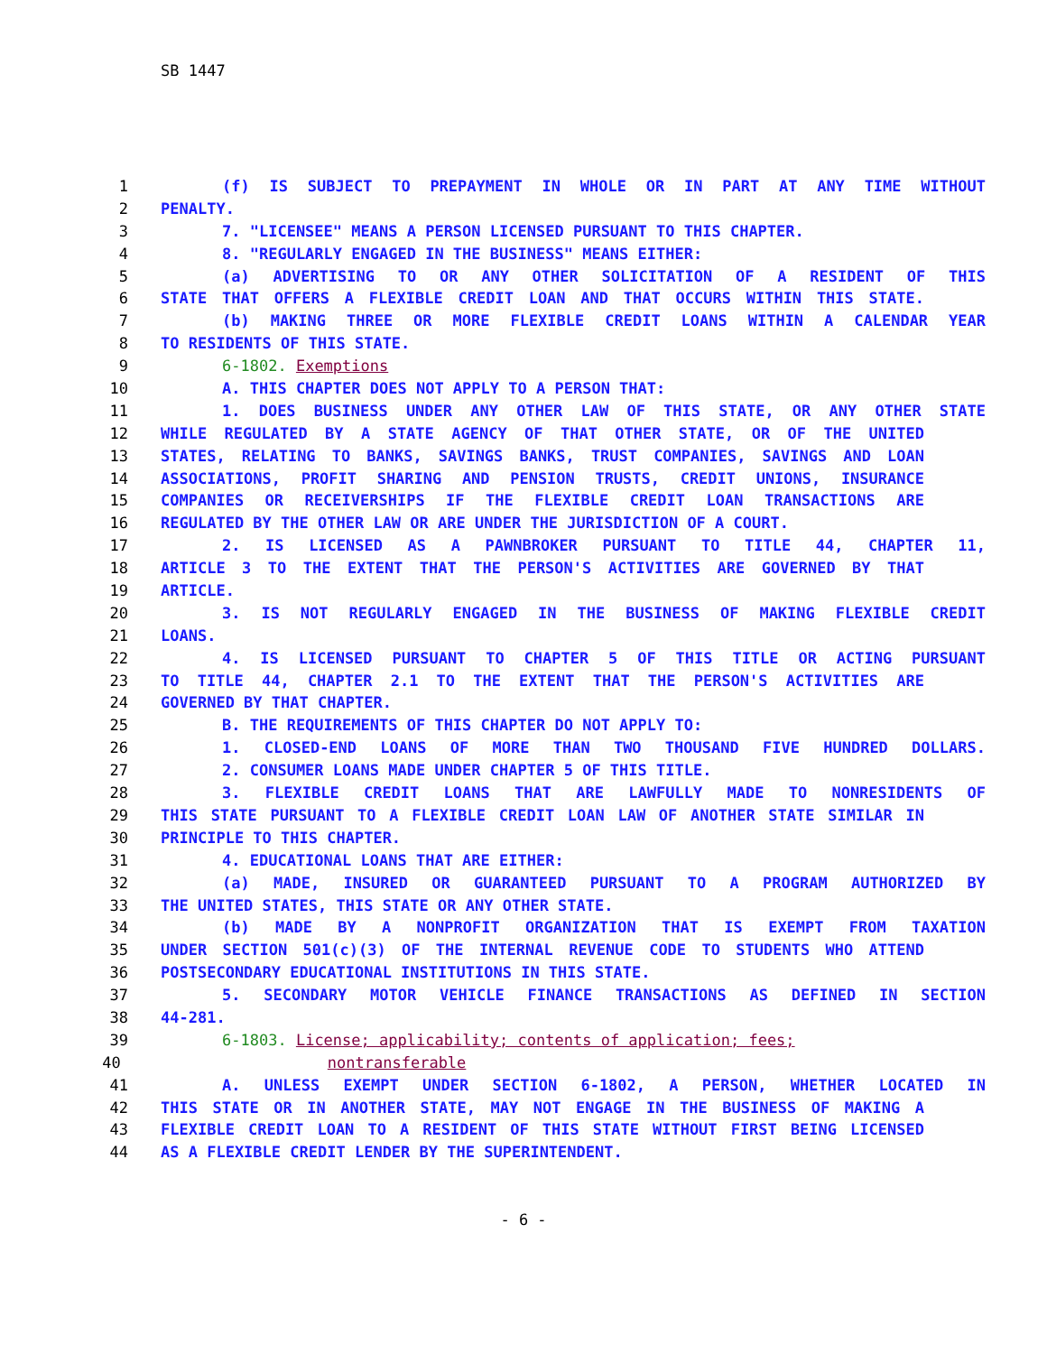SB 1447
1 (f) IS SUBJECT TO PREPAYMENT IN WHOLE OR IN PART AT ANY TIME WITHOUT
2 PENALTY.
3 7. "LICENSEE" MEANS A PERSON LICENSED PURSUANT TO THIS CHAPTER.
4 8. "REGULARLY ENGAGED IN THE BUSINESS" MEANS EITHER:
5 (a) ADVERTISING TO OR ANY OTHER SOLICITATION OF A RESIDENT OF THIS
6 STATE THAT OFFERS A FLEXIBLE CREDIT LOAN AND THAT OCCURS WITHIN THIS STATE.
7 (b) MAKING THREE OR MORE FLEXIBLE CREDIT LOANS WITHIN A CALENDAR YEAR
8 TO RESIDENTS OF THIS STATE.
9 6-1802. Exemptions
10 A. THIS CHAPTER DOES NOT APPLY TO A PERSON THAT:
11 1. DOES BUSINESS UNDER ANY OTHER LAW OF THIS STATE, OR ANY OTHER STATE
12 WHILE REGULATED BY A STATE AGENCY OF THAT OTHER STATE, OR OF THE UNITED
13 STATES, RELATING TO BANKS, SAVINGS BANKS, TRUST COMPANIES, SAVINGS AND LOAN
14 ASSOCIATIONS, PROFIT SHARING AND PENSION TRUSTS, CREDIT UNIONS, INSURANCE
15 COMPANIES OR RECEIVERSHIPS IF THE FLEXIBLE CREDIT LOAN TRANSACTIONS ARE
16 REGULATED BY THE OTHER LAW OR ARE UNDER THE JURISDICTION OF A COURT.
17 2. IS LICENSED AS A PAWNBROKER PURSUANT TO TITLE 44, CHAPTER 11,
18 ARTICLE 3 TO THE EXTENT THAT THE PERSON'S ACTIVITIES ARE GOVERNED BY THAT
19 ARTICLE.
20 3. IS NOT REGULARLY ENGAGED IN THE BUSINESS OF MAKING FLEXIBLE CREDIT
21 LOANS.
22 4. IS LICENSED PURSUANT TO CHAPTER 5 OF THIS TITLE OR ACTING PURSUANT
23 TO TITLE 44, CHAPTER 2.1 TO THE EXTENT THAT THE PERSON'S ACTIVITIES ARE
24 GOVERNED BY THAT CHAPTER.
25 B. THE REQUIREMENTS OF THIS CHAPTER DO NOT APPLY TO:
26 1. CLOSED-END LOANS OF MORE THAN TWO THOUSAND FIVE HUNDRED DOLLARS.
27 2. CONSUMER LOANS MADE UNDER CHAPTER 5 OF THIS TITLE.
28 3. FLEXIBLE CREDIT LOANS THAT ARE LAWFULLY MADE TO NONRESIDENTS OF
29 THIS STATE PURSUANT TO A FLEXIBLE CREDIT LOAN LAW OF ANOTHER STATE SIMILAR IN
30 PRINCIPLE TO THIS CHAPTER.
31 4. EDUCATIONAL LOANS THAT ARE EITHER:
32 (a) MADE, INSURED OR GUARANTEED PURSUANT TO A PROGRAM AUTHORIZED BY
33 THE UNITED STATES, THIS STATE OR ANY OTHER STATE.
34 (b) MADE BY A NONPROFIT ORGANIZATION THAT IS EXEMPT FROM TAXATION
35 UNDER SECTION 501(c)(3) OF THE INTERNAL REVENUE CODE TO STUDENTS WHO ATTEND
36 POSTSECONDARY EDUCATIONAL INSTITUTIONS IN THIS STATE.
37 5. SECONDARY MOTOR VEHICLE FINANCE TRANSACTIONS AS DEFINED IN SECTION
38 44-281.
39 6-1803. License; applicability; contents of application; fees;
40 nontransferable
41 A. UNLESS EXEMPT UNDER SECTION 6-1802, A PERSON, WHETHER LOCATED IN
42 THIS STATE OR IN ANOTHER STATE, MAY NOT ENGAGE IN THE BUSINESS OF MAKING A
43 FLEXIBLE CREDIT LOAN TO A RESIDENT OF THIS STATE WITHOUT FIRST BEING LICENSED
44 AS A FLEXIBLE CREDIT LENDER BY THE SUPERINTENDENT.
- 6 -